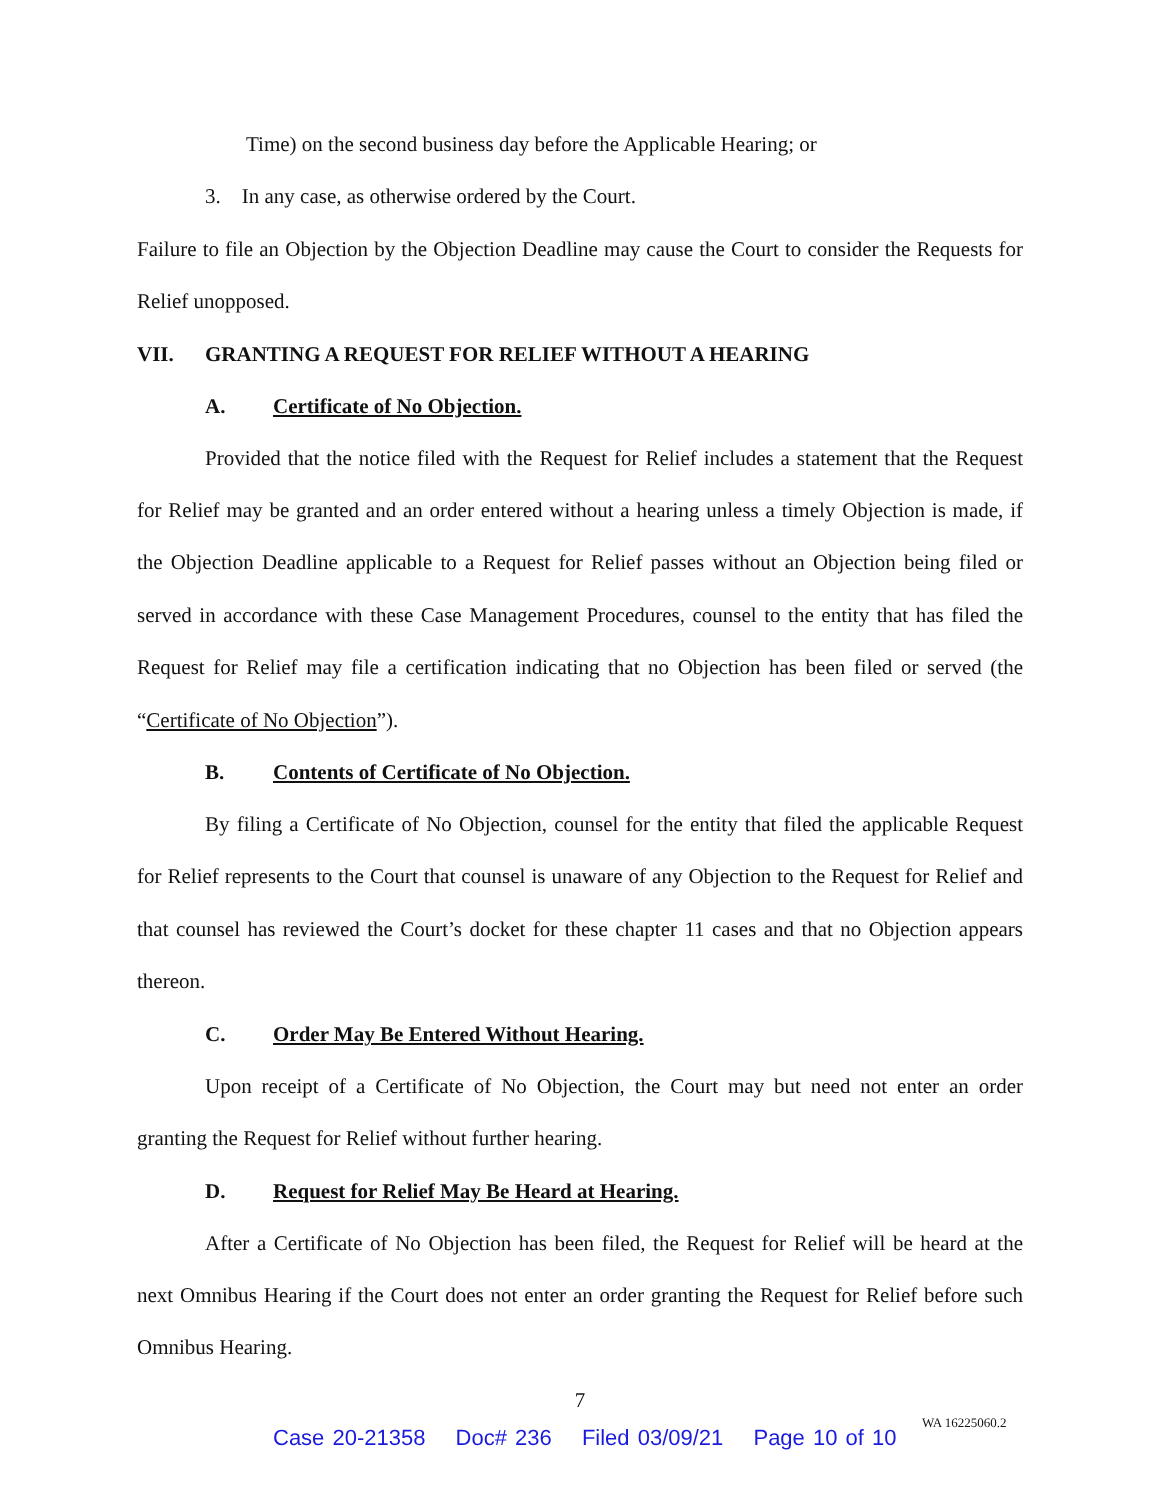Time) on the second business day before the Applicable Hearing; or
3. In any case, as otherwise ordered by the Court.
Failure to file an Objection by the Objection Deadline may cause the Court to consider the Requests for Relief unopposed.
VII. GRANTING A REQUEST FOR RELIEF WITHOUT A HEARING
A. Certificate of No Objection.
Provided that the notice filed with the Request for Relief includes a statement that the Request for Relief may be granted and an order entered without a hearing unless a timely Objection is made, if the Objection Deadline applicable to a Request for Relief passes without an Objection being filed or served in accordance with these Case Management Procedures, counsel to the entity that has filed the Request for Relief may file a certification indicating that no Objection has been filed or served (the “Certificate of No Objection”).
B. Contents of Certificate of No Objection.
By filing a Certificate of No Objection, counsel for the entity that filed the applicable Request for Relief represents to the Court that counsel is unaware of any Objection to the Request for Relief and that counsel has reviewed the Court’s docket for these chapter 11 cases and that no Objection appears thereon.
C. Order May Be Entered Without Hearing.
Upon receipt of a Certificate of No Objection, the Court may but need not enter an order granting the Request for Relief without further hearing.
D. Request for Relief May Be Heard at Hearing.
After a Certificate of No Objection has been filed, the Request for Relief will be heard at the next Omnibus Hearing if the Court does not enter an order granting the Request for Relief before such Omnibus Hearing.
7
WA 16225060.2
Case 20-21358 Doc# 236 Filed 03/09/21 Page 10 of 10